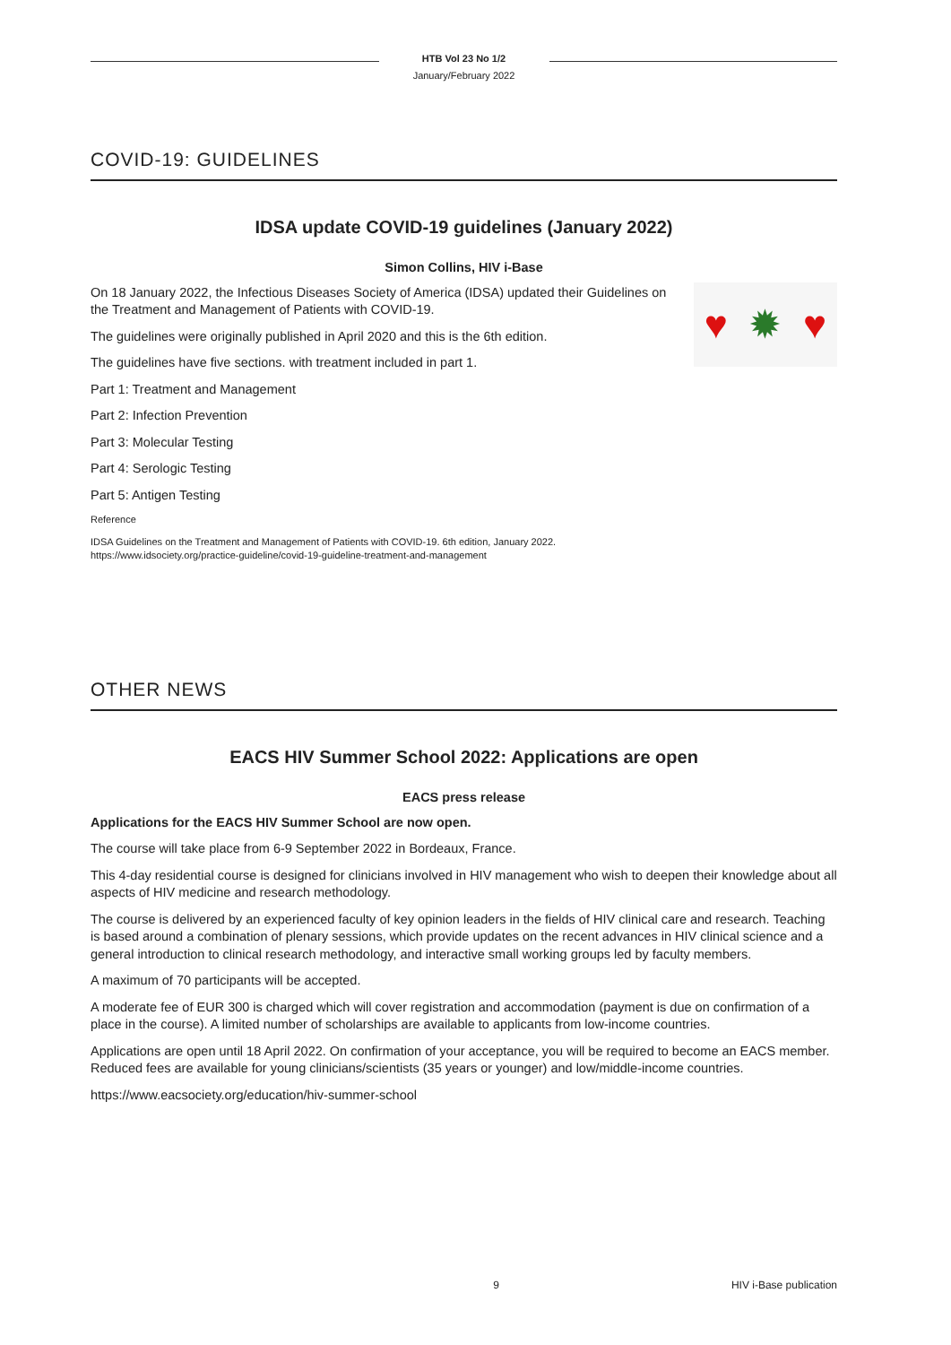HTB Vol 23 No 1/2
January/February 2022
COVID-19: GUIDELINES
IDSA update COVID-19 guidelines (January 2022)
Simon Collins, HIV i-Base
♥ ✹ ♥
On 18 January 2022, the Infectious Diseases Society of America (IDSA) updated their Guidelines on the Treatment and Management of Patients with COVID-19.
The guidelines were originally published in April 2020 and this is the 6th edition.
The guidelines have five sections. with treatment included in part 1.
Part 1: Treatment and Management
Part 2: Infection Prevention
Part 3: Molecular Testing
Part 4: Serologic Testing
Part 5: Antigen Testing
Reference
IDSA Guidelines on the Treatment and Management of Patients with COVID-19. 6th edition, January 2022.
https://www.idsociety.org/practice-guideline/covid-19-guideline-treatment-and-management
OTHER NEWS
EACS HIV Summer School 2022: Applications are open
EACS press release
Applications for the EACS HIV Summer School are now open.
The course will take place from 6-9 September 2022 in Bordeaux, France.
This 4-day residential course is designed for clinicians involved in HIV management who wish to deepen their knowledge about all aspects of HIV medicine and research methodology.
The course is delivered by an experienced faculty of key opinion leaders in the fields of HIV clinical care and research. Teaching is based around a combination of plenary sessions, which provide updates on the recent advances in HIV clinical science and a general introduction to clinical research methodology, and interactive small working groups led by faculty members.
A maximum of 70 participants will be accepted.
A moderate fee of EUR 300 is charged which will cover registration and accommodation (payment is due on confirmation of a place in the course). A limited number of scholarships are available to applicants from low-income countries.
Applications are open until 18 April 2022. On confirmation of your acceptance, you will be required to become an EACS member. Reduced fees are available for young clinicians/scientists (35 years or younger) and low/middle-income countries.
https://www.eacsociety.org/education/hiv-summer-school
9 HIV i-Base publication